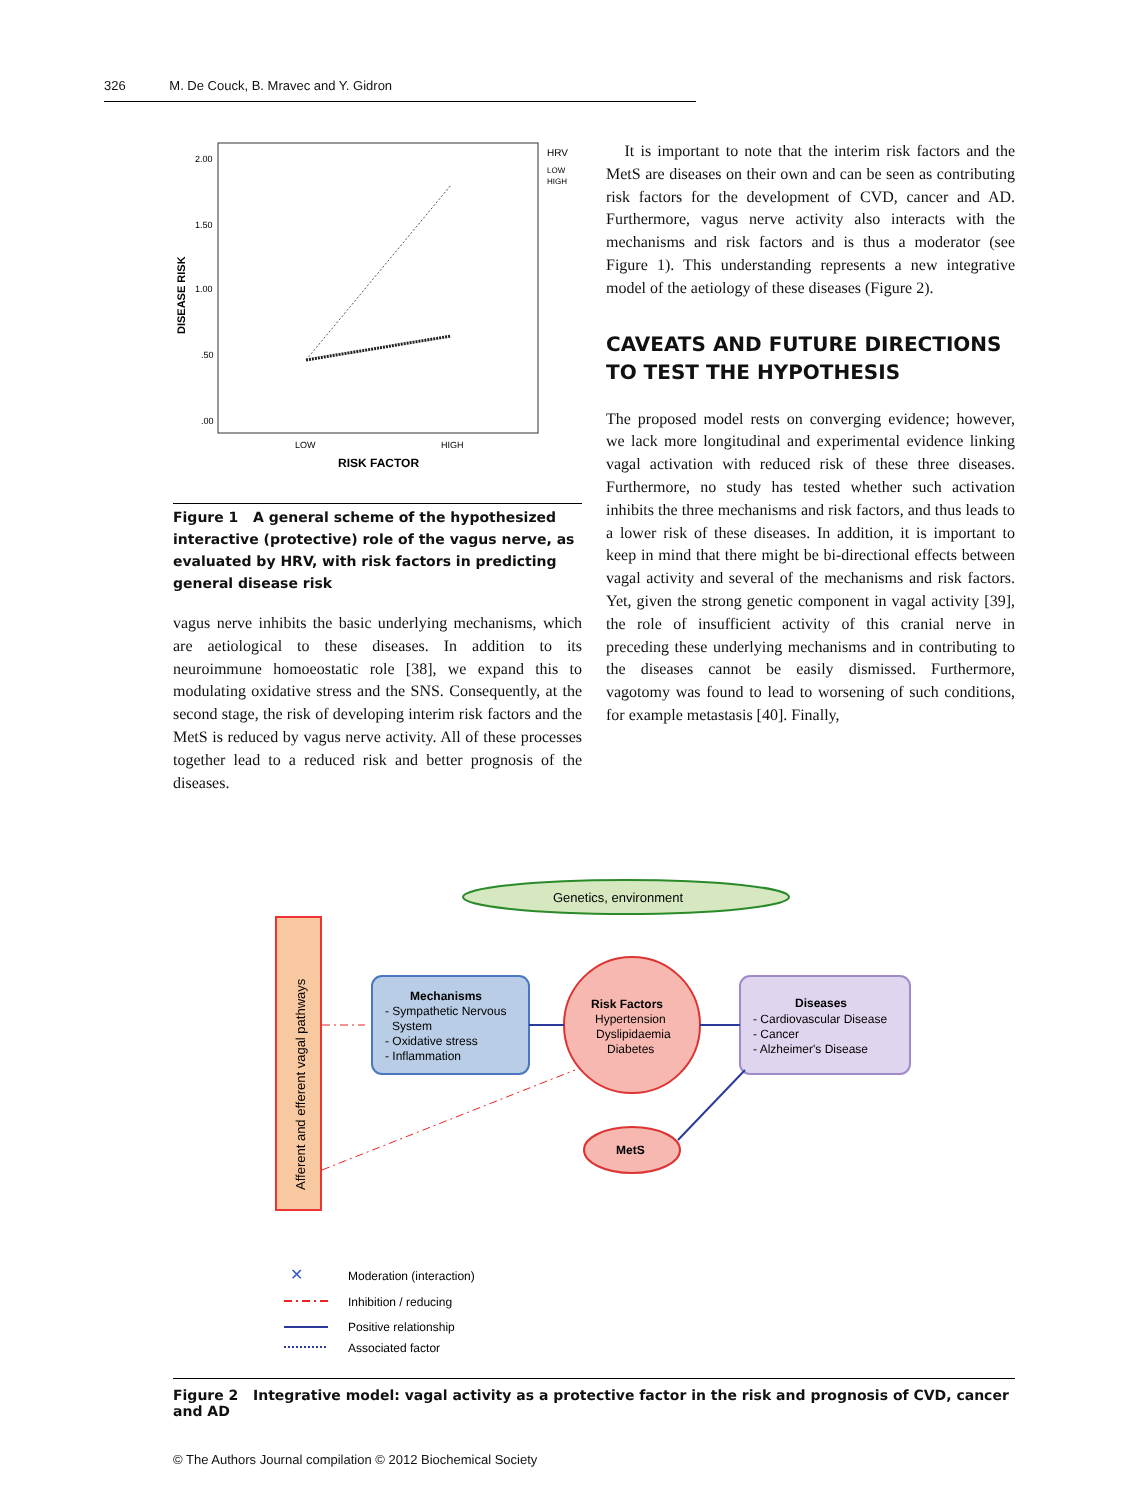326 M. De Couck, B. Mravec and Y. Gidron
DISEASE RISK
2.00
1.50
1.00
.50
.00
LOW
HIGH
RISK FACTOR
HRV
LOW
HIGH
Figure 1 A general scheme of the hypothesized interactive (protective) role of the vagus nerve, as evaluated by HRV, with risk factors in predicting general disease risk
vagus nerve inhibits the basic underlying mechanisms, which are aetiological to these diseases. In addition to its neuroimmune homoeostatic role [38], we expand this to modulating oxidative stress and the SNS. Consequently, at the second stage, the risk of developing interim risk factors and the MetS is reduced by vagus nerve activity. All of these processes together lead to a reduced risk and better prognosis of the diseases.
It is important to note that the interim risk factors and the MetS are diseases on their own and can be seen as contributing risk factors for the development of CVD, cancer and AD. Furthermore, vagus nerve activity also interacts with the mechanisms and risk factors and is thus a moderator (see Figure 1). This understanding represents a new integrative model of the aetiology of these diseases (Figure 2).
CAVEATS AND FUTURE DIRECTIONS TO TEST THE HYPOTHESIS
The proposed model rests on converging evidence; however, we lack more longitudinal and experimental evidence linking vagal activation with reduced risk of these three diseases. Furthermore, no study has tested whether such activation inhibits the three mechanisms and risk factors, and thus leads to a lower risk of these diseases. In addition, it is important to keep in mind that there might be bi-directional effects between vagal activity and several of the mechanisms and risk factors. Yet, given the strong genetic component in vagal activity [39], the role of insufficient activity of this cranial nerve in preceding these underlying mechanisms and in contributing to the diseases cannot be easily dismissed. Furthermore, vagotomy was found to lead to worsening of such conditions, for example metastasis [40]. Finally,
Genetics, environment
Afferent and efferent vagal pathways
Mechanisms
- Sympathetic Nervous
System
- Oxidative stress
- Inflammation
Risk Factors
Hypertension
Dyslipidaemia
Diabetes
Diseases
- Cardiovascular Disease
- Cancer
- Alzheimer's Disease
MetS
✕
Moderation (interaction)
Inhibition / reducing
Positive relationship
Associated factor
Figure 2 Integrative model: vagal activity as a protective factor in the risk and prognosis of CVD, cancer and AD
© The Authors Journal compilation © 2012 Biochemical Society